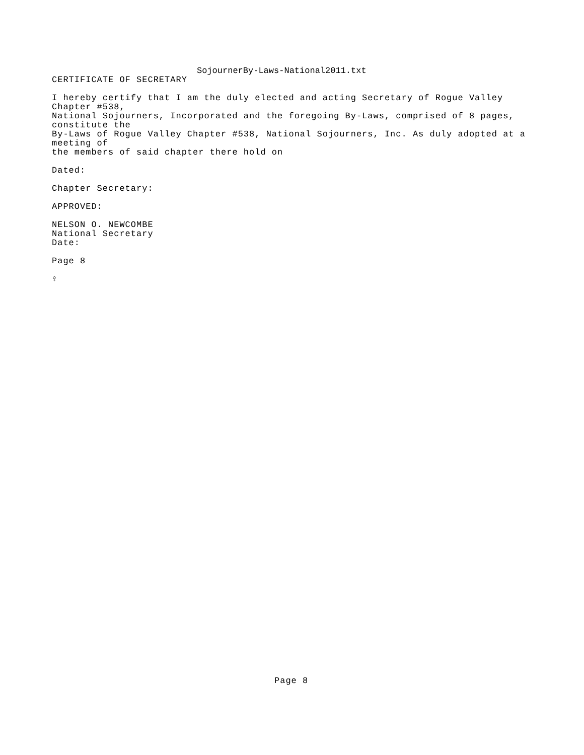SojournerBy-Laws-National2011.txt
CERTIFICATE OF SECRETARY
I hereby certify that I am the duly elected and acting Secretary of Rogue Valley
Chapter #538,
National Sojourners, Incorporated and the foregoing By-Laws, comprised of 8 pages,
constitute the
By-Laws of Rogue Valley Chapter #538, National Sojourners, Inc. As duly adopted at a
meeting of
the members of said chapter there hold on
Dated:
Chapter Secretary:
APPROVED:
NELSON O. NEWCOMBE
National Secretary
Date:
Page 8
♀
Page 8